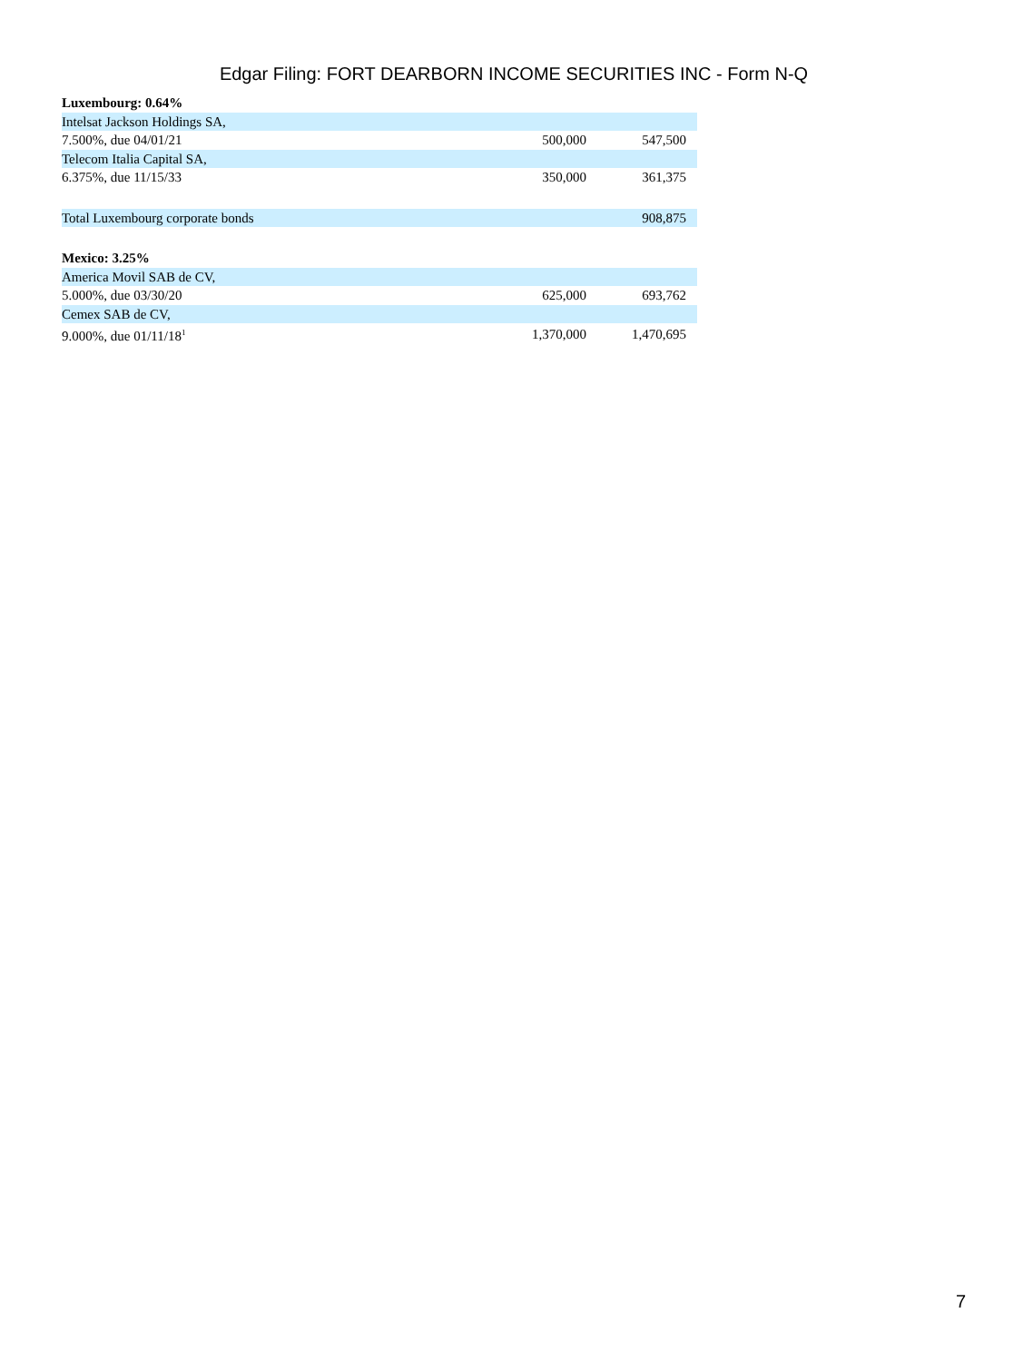Edgar Filing: FORT DEARBORN INCOME SECURITIES INC - Form N-Q
| Luxembourg: 0.64% | | |
| Intelsat Jackson Holdings SA, | | |
| 7.500%, due 04/01/21 | 500,000 | 547,500 |
| Telecom Italia Capital SA, | | |
| 6.375%, due 11/15/33 | 350,000 | 361,375 |
| Total Luxembourg corporate bonds | | 908,875 |
| Mexico: 3.25% | | |
| America Movil SAB de CV, | | |
| 5.000%, due 03/30/20 | 625,000 | 693,762 |
| Cemex SAB de CV, | | |
| 9.000%, due 01/11/18<sup>1</sup> | 1,370,000 | 1,470,695 |
7